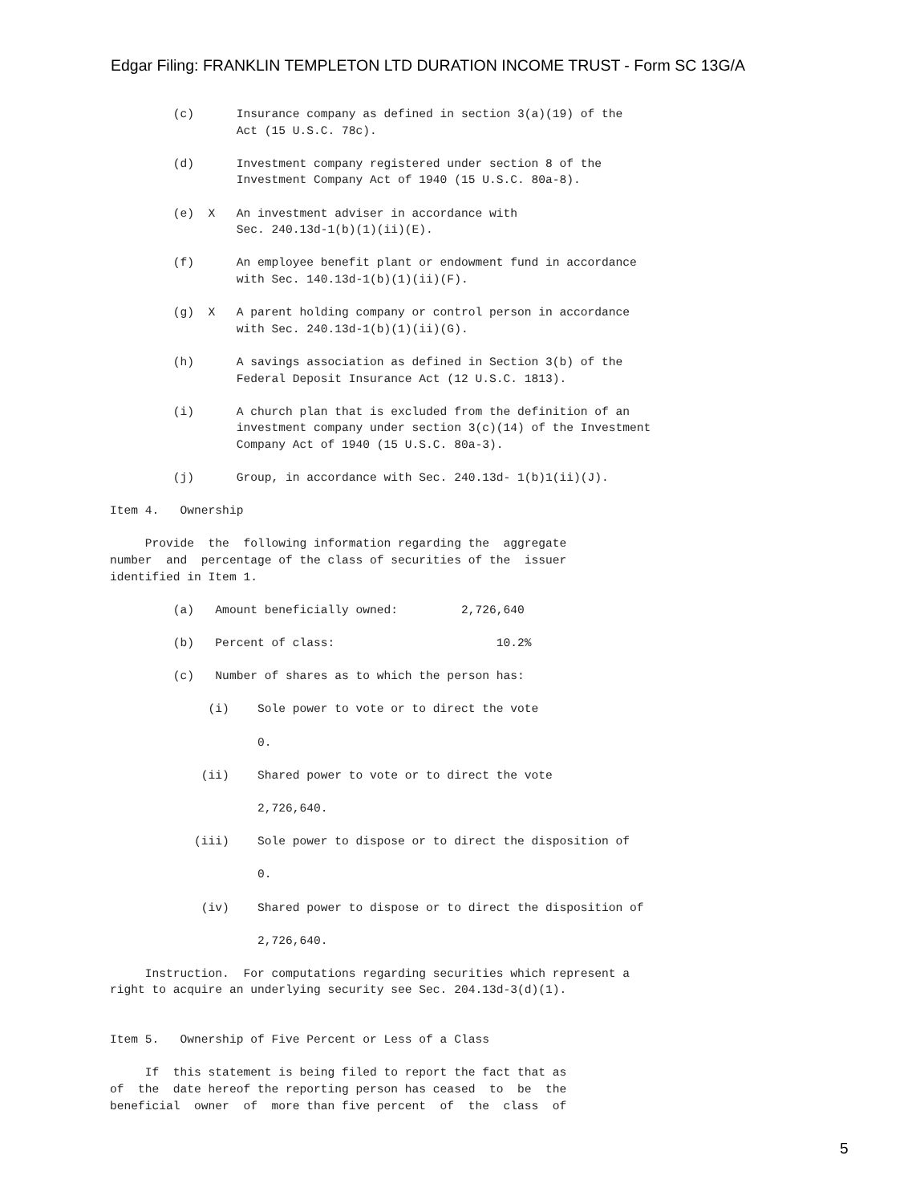Edgar Filing: FRANKLIN TEMPLETON LTD DURATION INCOME TRUST - Form SC 13G/A
         (c)      Insurance company as defined in section 3(a)(19) of the
                  Act (15 U.S.C. 78c).

         (d)      Investment company registered under section 8 of the
                  Investment Company Act of 1940 (15 U.S.C. 80a-8).

         (e)  X   An investment adviser in accordance with
                  Sec. 240.13d-1(b)(1)(ii)(E).

         (f)      An employee benefit plant or endowment fund in accordance
                  with Sec. 140.13d-1(b)(1)(ii)(F).

         (g)  X   A parent holding company or control person in accordance
                  with Sec. 240.13d-1(b)(1)(ii)(G).

         (h)      A savings association as defined in Section 3(b) of the
                  Federal Deposit Insurance Act (12 U.S.C. 1813).

         (i)      A church plan that is excluded from the definition of an
                  investment company under section 3(c)(14) of the Investment
                  Company Act of 1940 (15 U.S.C. 80a-3).

         (j)      Group, in accordance with Sec. 240.13d- 1(b)1(ii)(J).

Item 4.   Ownership

     Provide  the  following information regarding the  aggregate
number  and  percentage of the class of securities of the  issuer
identified in Item 1.

         (a)   Amount beneficially owned:         2,726,640

         (b)   Percent of class:                       10.2%

         (c)   Number of shares as to which the person has:

              (i)    Sole power to vote or to direct the vote

                     0.

             (ii)    Shared power to vote or to direct the vote

                     2,726,640.

            (iii)    Sole power to dispose or to direct the disposition of

                     0.

             (iv)    Shared power to dispose or to direct the disposition of

                     2,726,640.

     Instruction.  For computations regarding securities which represent a
right to acquire an underlying security see Sec. 204.13d-3(d)(1).


Item 5.   Ownership of Five Percent or Less of a Class

     If  this statement is being filed to report the fact that as
of  the  date hereof the reporting person has ceased  to  be  the
beneficial  owner  of  more than five percent  of  the  class  of
5